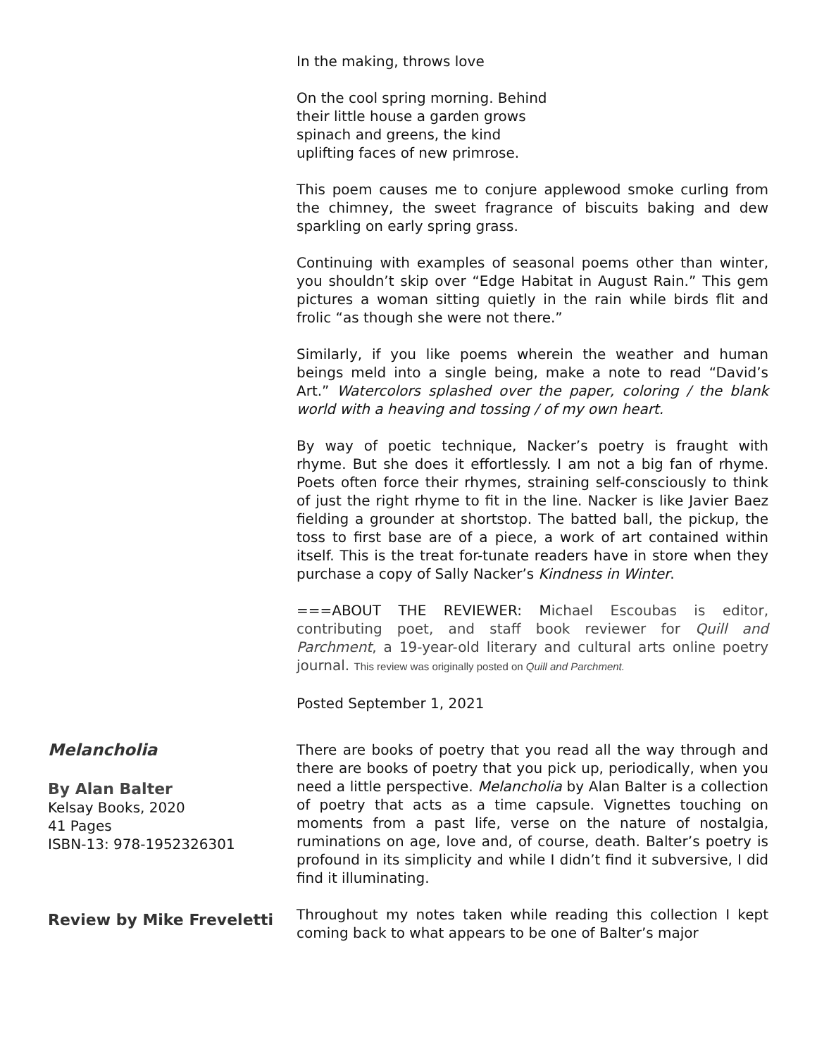In the making, throws love
On the cool spring morning. Behind
their little house a garden grows
spinach and greens, the kind
uplifting faces of new primrose.
This poem causes me to conjure applewood smoke curling from the chimney, the sweet fragrance of biscuits baking and dew sparkling on early spring grass.
Continuing with examples of seasonal poems other than winter, you shouldn’t skip over “Edge Habitat in August Rain.” This gem pictures a woman sitting quietly in the rain while birds flit and frolic “as though she were not there.”
Similarly, if you like poems wherein the weather and human beings meld into a single being, make a note to read “David’s Art.” Watercolors splashed over the paper, coloring / the blank world with a heaving and tossing / of my own heart.
By way of poetic technique, Nacker’s poetry is fraught with rhyme. But she does it effortlessly. I am not a big fan of rhyme. Poets often force their rhymes, straining self-consciously to think of just the right rhyme to fit in the line. Nacker is like Javier Baez fielding a grounder at shortstop. The batted ball, the pickup, the toss to first base are of a piece, a work of art contained within itself. This is the treat for-tunate readers have in store when they purchase a copy of Sally Nacker’s Kindness in Winter.
===ABOUT THE REVIEWER: Michael Escoubas is editor, contributing poet, and staff book reviewer for Quill and Parchment, a 19-year-old literary and cultural arts online poetry journal. This review was originally posted on Quill and Parchment.
Posted September 1, 2021
Melancholia
By Alan Balter
Kelsay Books, 2020
41 Pages
ISBN-13: 978-1952326301
There are books of poetry that you read all the way through and there are books of poetry that you pick up, periodically, when you need a little perspective. Melancholia by Alan Balter is a collection of poetry that acts as a time capsule. Vignettes touching on moments from a past life, verse on the nature of nostalgia, ruminations on age, love and, of course, death. Balter’s poetry is profound in its simplicity and while I didn’t find it subversive, I did find it illuminating.
Review by Mike Freveletti
Throughout my notes taken while reading this collection I kept coming back to what appears to be one of Balter’s major